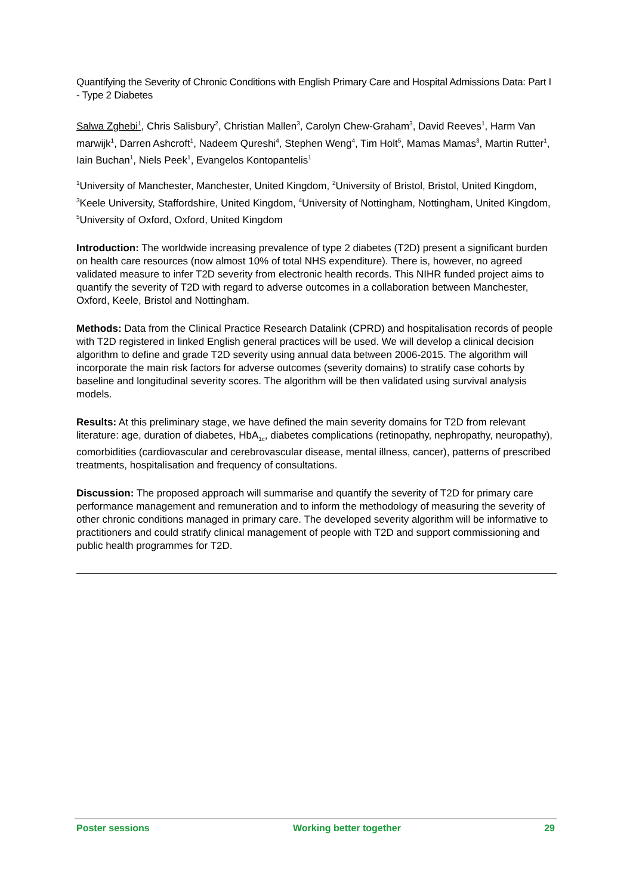Quantifying the Severity of Chronic Conditions with English Primary Care and Hospital Admissions Data: Part I - Type 2 Diabetes
Salwa Zghebi<sup>1</sup>, Chris Salisbury<sup>2</sup>, Christian Mallen<sup>3</sup>, Carolyn Chew-Graham<sup>3</sup>, David Reeves<sup>1</sup>, Harm Van marwijk<sup>1</sup>, Darren Ashcroft<sup>1</sup>, Nadeem Qureshi<sup>4</sup>, Stephen Weng<sup>4</sup>, Tim Holt<sup>5</sup>, Mamas Mamas<sup>3</sup>, Martin Rutter<sup>1</sup>, Iain Buchan<sup>1</sup>, Niels Peek<sup>1</sup>, Evangelos Kontopantelis<sup>1</sup>
<sup>1</sup> University of Manchester, Manchester, United Kingdom, <sup>2</sup>University of Bristol, Bristol, United Kingdom, <sup>3</sup>Keele University, Staffordshire, United Kingdom, <sup>4</sup>University of Nottingham, Nottingham, United Kingdom, <sup>5</sup>University of Oxford, Oxford, United Kingdom
Introduction: The worldwide increasing prevalence of type 2 diabetes (T2D) present a significant burden on health care resources (now almost 10% of total NHS expenditure). There is, however, no agreed validated measure to infer T2D severity from electronic health records. This NIHR funded project aims to quantify the severity of T2D with regard to adverse outcomes in a collaboration between Manchester, Oxford, Keele, Bristol and Nottingham.
Methods: Data from the Clinical Practice Research Datalink (CPRD) and hospitalisation records of people with T2D registered in linked English general practices will be used. We will develop a clinical decision algorithm to define and grade T2D severity using annual data between 2006-2015. The algorithm will incorporate the main risk factors for adverse outcomes (severity domains) to stratify case cohorts by baseline and longitudinal severity scores. The algorithm will be then validated using survival analysis models.
Results: At this preliminary stage, we have defined the main severity domains for T2D from relevant literature: age, duration of diabetes, HbA<sub>1c</sub>, diabetes complications (retinopathy, nephropathy, neuropathy), comorbidities (cardiovascular and cerebrovascular disease, mental illness, cancer), patterns of prescribed treatments, hospitalisation and frequency of consultations.
Discussion: The proposed approach will summarise and quantify the severity of T2D for primary care performance management and remuneration and to inform the methodology of measuring the severity of other chronic conditions managed in primary care. The developed severity algorithm will be informative to practitioners and could stratify clinical management of people with T2D and support commissioning and public health programmes for T2D.
Poster sessions Working better together 29